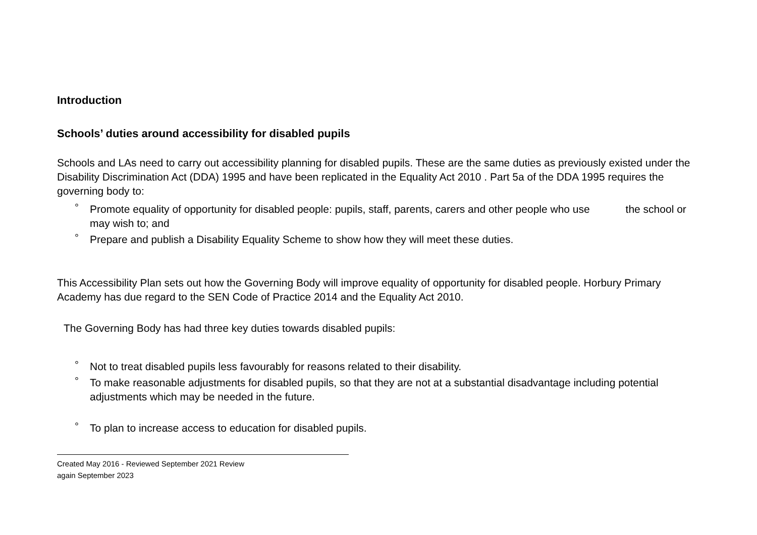Introduction
Schools’ duties around accessibility for disabled pupils
Schools and LAs need to carry out accessibility planning for disabled pupils. These are the same duties as previously existed under the Disability Discrimination Act (DDA) 1995 and have been replicated in the Equality Act 2010 . Part 5a of the DDA 1995 requires the governing body to:
° Promote equality of opportunity for disabled people: pupils, staff, parents, carers and other people who use the school or may wish to; and
° Prepare and publish a Disability Equality Scheme to show how they will meet these duties.
This Accessibility Plan sets out how the Governing Body will improve equality of opportunity for disabled people. Horbury Primary Academy has due regard to the SEN Code of Practice 2014 and the Equality Act 2010.
The Governing Body has had three key duties towards disabled pupils:
° Not to treat disabled pupils less favourably for reasons related to their disability.
° To make reasonable adjustments for disabled pupils, so that they are not at a substantial disadvantage including potential adjustments which may be needed in the future.
° To plan to increase access to education for disabled pupils.
Created May 2016 - Reviewed September 2021 Review
again September 2023